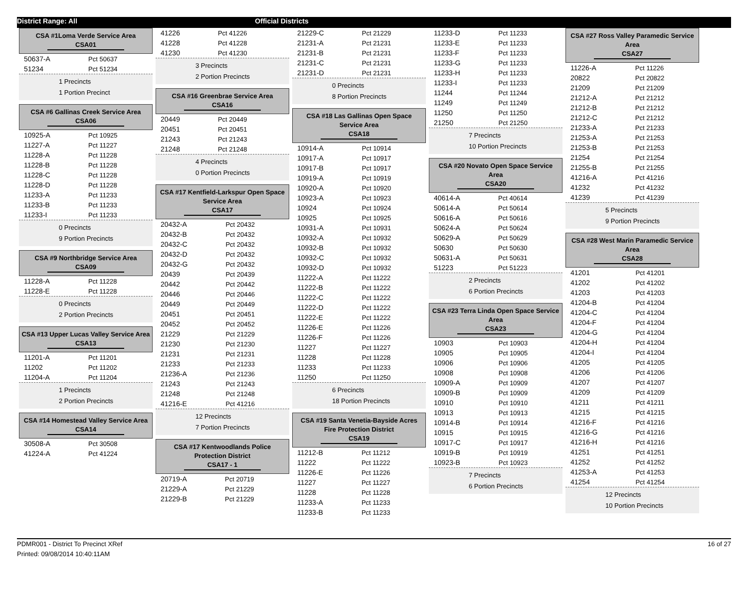District Range: All Official Districts
CSA #1Loma Verde Service Area
CSA01
| 50637-A | Pct 50637 |
| 51234 | Pct 51234 |
1 Precincts
1 Portion Precinct
CSA #6 Gallinas Creek Service Area
CSA06
| 10925-A | Pct 10925 |
| 11227-A | Pct 11227 |
| 11228-A | Pct 11228 |
| 11228-B | Pct 11228 |
| 11228-C | Pct 11228 |
| 11228-D | Pct 11228 |
| 11233-A | Pct 11233 |
| 11233-B | Pct 11233 |
| 11233-I | Pct 11233 |
0 Precincts
9 Portion Precincts
CSA #9 Northbridge Service Area
CSA09
| 11228-A | Pct 11228 |
| 11228-E | Pct 11228 |
0 Precincts
2 Portion Precincts
CSA #13 Upper Lucas Valley Service Area
CSA13
| 11201-A | Pct 11201 |
| 11202 | Pct 11202 |
| 11204-A | Pct 11204 |
1 Precincts
2 Portion Precincts
CSA #14 Homestead Valley Service Area
CSA14
| 30508-A | Pct 30508 |
| 41224-A | Pct 41224 |
| 41226 | Pct 41226 |
| 41228 | Pct 41228 |
| 41230 | Pct 41230 |
3 Precincts
2 Portion Precincts
CSA #16 Greenbrae Service Area
CSA16
| 20449 | Pct 20449 |
| 20451 | Pct 20451 |
| 21243 | Pct 21243 |
| 21248 | Pct 21248 |
4 Precincts
0 Portion Precincts
CSA #17 Kentfield-Larkspur Open Space Service Area
CSA17
| 20432-A | Pct 20432 |
| 20432-B | Pct 20432 |
| 20432-C | Pct 20432 |
| 20432-D | Pct 20432 |
| 20432-G | Pct 20432 |
| 20439 | Pct 20439 |
| 20442 | Pct 20442 |
| 20446 | Pct 20446 |
| 20449 | Pct 20449 |
| 20451 | Pct 20451 |
| 20452 | Pct 20452 |
| 21229 | Pct 21229 |
| 21230 | Pct 21230 |
| 21231 | Pct 21231 |
| 21233 | Pct 21233 |
| 21236-A | Pct 21236 |
| 21243 | Pct 21243 |
| 21248 | Pct 21248 |
| 41216-E | Pct 41216 |
12 Precincts
7 Portion Precincts
CSA #17 Kentwoodlands Police Protection District
CSA17 - 1
| 20719-A | Pct 20719 |
| 21229-A | Pct 21229 |
| 21229-B | Pct 21229 |
| 21229-C | Pct 21229 |
| 21231-A | Pct 21231 |
| 21231-B | Pct 21231 |
| 21231-C | Pct 21231 |
| 21231-D | Pct 21231 |
0 Precincts
8 Portion Precincts
CSA #18 Las Gallinas Open Space Service Area
CSA18
| 10914-A | Pct 10914 |
| 10917-A | Pct 10917 |
| 10917-B | Pct 10917 |
| 10919-A | Pct 10919 |
| 10920-A | Pct 10920 |
| 10923-A | Pct 10923 |
| 10924 | Pct 10924 |
| 10925 | Pct 10925 |
| 10931-A | Pct 10931 |
| 10932-A | Pct 10932 |
| 10932-B | Pct 10932 |
| 10932-C | Pct 10932 |
| 10932-D | Pct 10932 |
| 11222-A | Pct 11222 |
| 11222-B | Pct 11222 |
| 11222-C | Pct 11222 |
| 11222-D | Pct 11222 |
| 11222-E | Pct 11222 |
| 11226-E | Pct 11226 |
| 11226-F | Pct 11226 |
| 11227 | Pct 11227 |
| 11228 | Pct 11228 |
| 11233 | Pct 11233 |
| 11250 | Pct 11250 |
6 Precincts
18 Portion Precincts
CSA #19 Santa Venetia-Bayside Acres Fire Protection District
CSA19
| 11212-B | Pct 11212 |
| 11222 | Pct 11222 |
| 11226-E | Pct 11226 |
| 11227 | Pct 11227 |
| 11228 | Pct 11228 |
| 11233-A | Pct 11233 |
| 11233-B | Pct 11233 |
| 11233-D | Pct 11233 |
| 11233-E | Pct 11233 |
| 11233-F | Pct 11233 |
| 11233-G | Pct 11233 |
| 11233-H | Pct 11233 |
| 11233-I | Pct 11233 |
| 11244 | Pct 11244 |
| 11249 | Pct 11249 |
| 11250 | Pct 11250 |
| 21250 | Pct 21250 |
7 Precincts
10 Portion Precincts
CSA #20 Novato Open Space Service Area
CSA20
| 40614-A | Pct 40614 |
| 50614-A | Pct 50614 |
| 50616-A | Pct 50616 |
| 50624-A | Pct 50624 |
| 50629-A | Pct 50629 |
| 50630 | Pct 50630 |
| 50631-A | Pct 50631 |
| 51223 | Pct 51223 |
2 Precincts
6 Portion Precincts
CSA #23 Terra Linda Open Space Service Area
CSA23
| 10903 | Pct 10903 |
| 10905 | Pct 10905 |
| 10906 | Pct 10906 |
| 10908 | Pct 10908 |
| 10909-A | Pct 10909 |
| 10909-B | Pct 10909 |
| 10910 | Pct 10910 |
| 10913 | Pct 10913 |
| 10914-B | Pct 10914 |
| 10915 | Pct 10915 |
| 10917-C | Pct 10917 |
| 10919-B | Pct 10919 |
| 10923-B | Pct 10923 |
7 Precincts
6 Portion Precincts
CSA #27 Ross Valley Paramedic Service Area
CSA27
| 11226-A | Pct 11226 |
| 20822 | Pct 20822 |
| 21209 | Pct 21209 |
| 21212-A | Pct 21212 |
| 21212-B | Pct 21212 |
| 21212-C | Pct 21212 |
| 21233-A | Pct 21233 |
| 21253-A | Pct 21253 |
| 21253-B | Pct 21253 |
| 21254 | Pct 21254 |
| 21255-B | Pct 21255 |
| 41216-A | Pct 41216 |
| 41232 | Pct 41232 |
| 41239 | Pct 41239 |
5 Precincts
9 Portion Precincts
CSA #28 West Marin Paramedic Service Area
CSA28
| 41201 | Pct 41201 |
| 41202 | Pct 41202 |
| 41203 | Pct 41203 |
| 41204-B | Pct 41204 |
| 41204-C | Pct 41204 |
| 41204-F | Pct 41204 |
| 41204-G | Pct 41204 |
| 41204-H | Pct 41204 |
| 41204-I | Pct 41204 |
| 41205 | Pct 41205 |
| 41206 | Pct 41206 |
| 41207 | Pct 41207 |
| 41209 | Pct 41209 |
| 41211 | Pct 41211 |
| 41215 | Pct 41215 |
| 41216-F | Pct 41216 |
| 41216-G | Pct 41216 |
| 41216-H | Pct 41216 |
| 41251 | Pct 41251 |
| 41252 | Pct 41252 |
| 41253-A | Pct 41253 |
| 41254 | Pct 41254 |
12 Precincts
10 Portion Precincts
PDMR001 - District To Precinct XRef
Printed: 09/08/2014 10:40:11AM
16 of 27